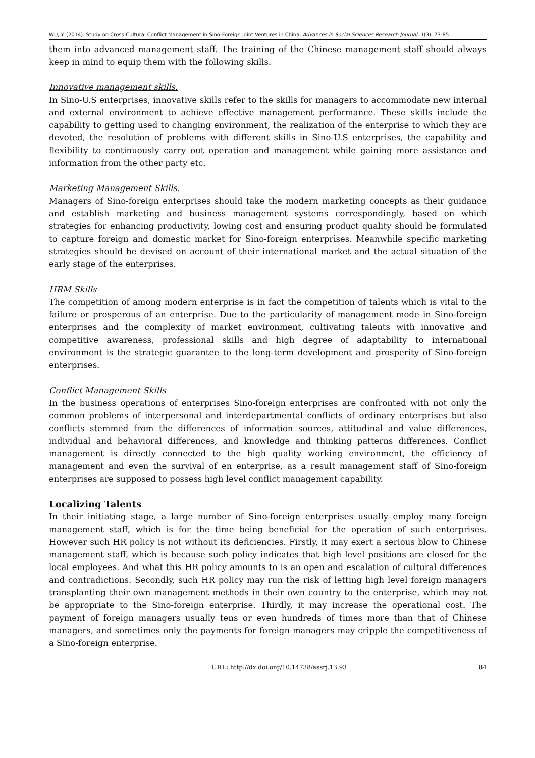WU, Y. (2014). Study on Cross-Cultural Conflict Management in Sino-Foreign Joint Ventures in China, Advances in Social Sciences Research Journal, 1(3), 73-85
them into advanced management staff. The training of the Chinese management staff should always keep in mind to equip them with the following skills.
Innovative management skills.
In Sino-U.S enterprises, innovative skills refer to the skills for managers to accommodate new internal and external environment to achieve effective management performance. These skills include the capability to getting used to changing environment, the realization of the enterprise to which they are devoted, the resolution of problems with different skills in Sino-U.S enterprises, the capability and flexibility to continuously carry out operation and management while gaining more assistance and information from the other party etc.
Marketing Management Skills.
Managers of Sino-foreign enterprises should take the modern marketing concepts as their guidance and establish marketing and business management systems correspondingly, based on which strategies for enhancing productivity, lowing cost and ensuring product quality should be formulated to capture foreign and domestic market for Sino-foreign enterprises. Meanwhile specific marketing strategies should be devised on account of their international market and the actual situation of the early stage of the enterprises.
HRM Skills
The competition of among modern enterprise is in fact the competition of talents which is vital to the failure or prosperous of an enterprise. Due to the particularity of management mode in Sino-foreign enterprises and the complexity of market environment, cultivating talents with innovative and competitive awareness, professional skills and high degree of adaptability to international environment is the strategic guarantee to the long-term development and prosperity of Sino-foreign enterprises.
Conflict Management Skills
In the business operations of enterprises Sino-foreign enterprises are confronted with not only the common problems of interpersonal and interdepartmental conflicts of ordinary enterprises but also conflicts stemmed from the differences of information sources, attitudinal and value differences, individual and behavioral differences, and knowledge and thinking patterns differences. Conflict management is directly connected to the high quality working environment, the efficiency of management and even the survival of en enterprise, as a result management staff of Sino-foreign enterprises are supposed to possess high level conflict management capability.
Localizing Talents
In their initiating stage, a large number of Sino-foreign enterprises usually employ many foreign management staff, which is for the time being beneficial for the operation of such enterprises. However such HR policy is not without its deficiencies. Firstly, it may exert a serious blow to Chinese management staff, which is because such policy indicates that high level positions are closed for the local employees. And what this HR policy amounts to is an open and escalation of cultural differences and contradictions. Secondly, such HR policy may run the risk of letting high level foreign managers transplanting their own management methods in their own country to the enterprise, which may not be appropriate to the Sino-foreign enterprise. Thirdly, it may increase the operational cost. The payment of foreign managers usually tens or even hundreds of times more than that of Chinese managers, and sometimes only the payments for foreign managers may cripple the competitiveness of a Sino-foreign enterprise.
URL: http://dx.doi.org/10.14738/assrj.13.93 84